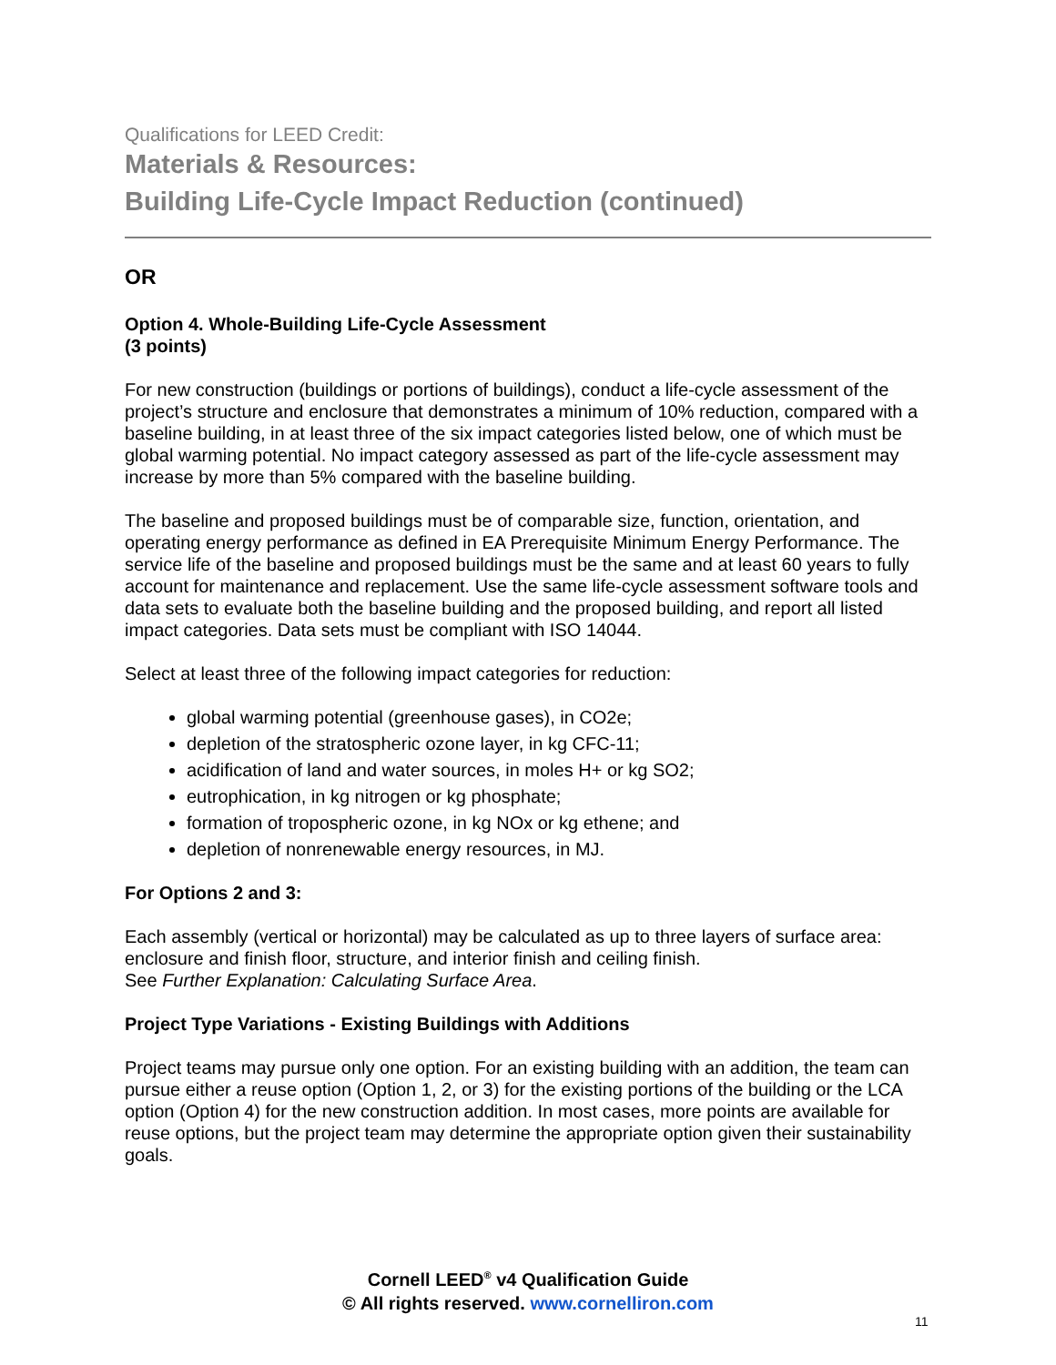Qualifications for LEED Credit:
Materials & Resources:
Building Life-Cycle Impact Reduction (continued)
OR
Option 4. Whole-Building Life-Cycle Assessment
(3 points)
For new construction (buildings or portions of buildings), conduct a life-cycle assessment of the project’s structure and enclosure that demonstrates a minimum of 10% reduction, compared with a baseline building, in at least three of the six impact categories listed below, one of which must be global warming potential. No impact category assessed as part of the life-cycle assessment may increase by more than 5% compared with the baseline building.
The baseline and proposed buildings must be of comparable size, function, orientation, and operating energy performance as defined in EA Prerequisite Minimum Energy Performance. The service life of the baseline and proposed buildings must be the same and at least 60 years to fully account for maintenance and replacement. Use the same life-cycle assessment software tools and data sets to evaluate both the baseline building and the proposed building, and report all listed impact categories. Data sets must be compliant with ISO 14044.
Select at least three of the following impact categories for reduction:
global warming potential (greenhouse gases), in CO2e;
depletion of the stratospheric ozone layer, in kg CFC-11;
acidification of land and water sources, in moles H+ or kg SO2;
eutrophication, in kg nitrogen or kg phosphate;
formation of tropospheric ozone, in kg NOx or kg ethene; and
depletion of nonrenewable energy resources, in MJ.
For Options 2 and 3:
Each assembly (vertical or horizontal) may be calculated as up to three layers of surface area: enclosure and finish floor, structure, and interior finish and ceiling finish.
See Further Explanation: Calculating Surface Area.
Project Type Variations - Existing Buildings with Additions
Project teams may pursue only one option. For an existing building with an addition, the team can pursue either a reuse option (Option 1, 2, or 3) for the existing portions of the building or the LCA option (Option 4) for the new construction addition. In most cases, more points are available for reuse options, but the project team may determine the appropriate option given their sustainability goals.
Cornell LEED<sup>®</sup> v4 Qualification Guide
© All rights reserved. www.cornelliron.com
11